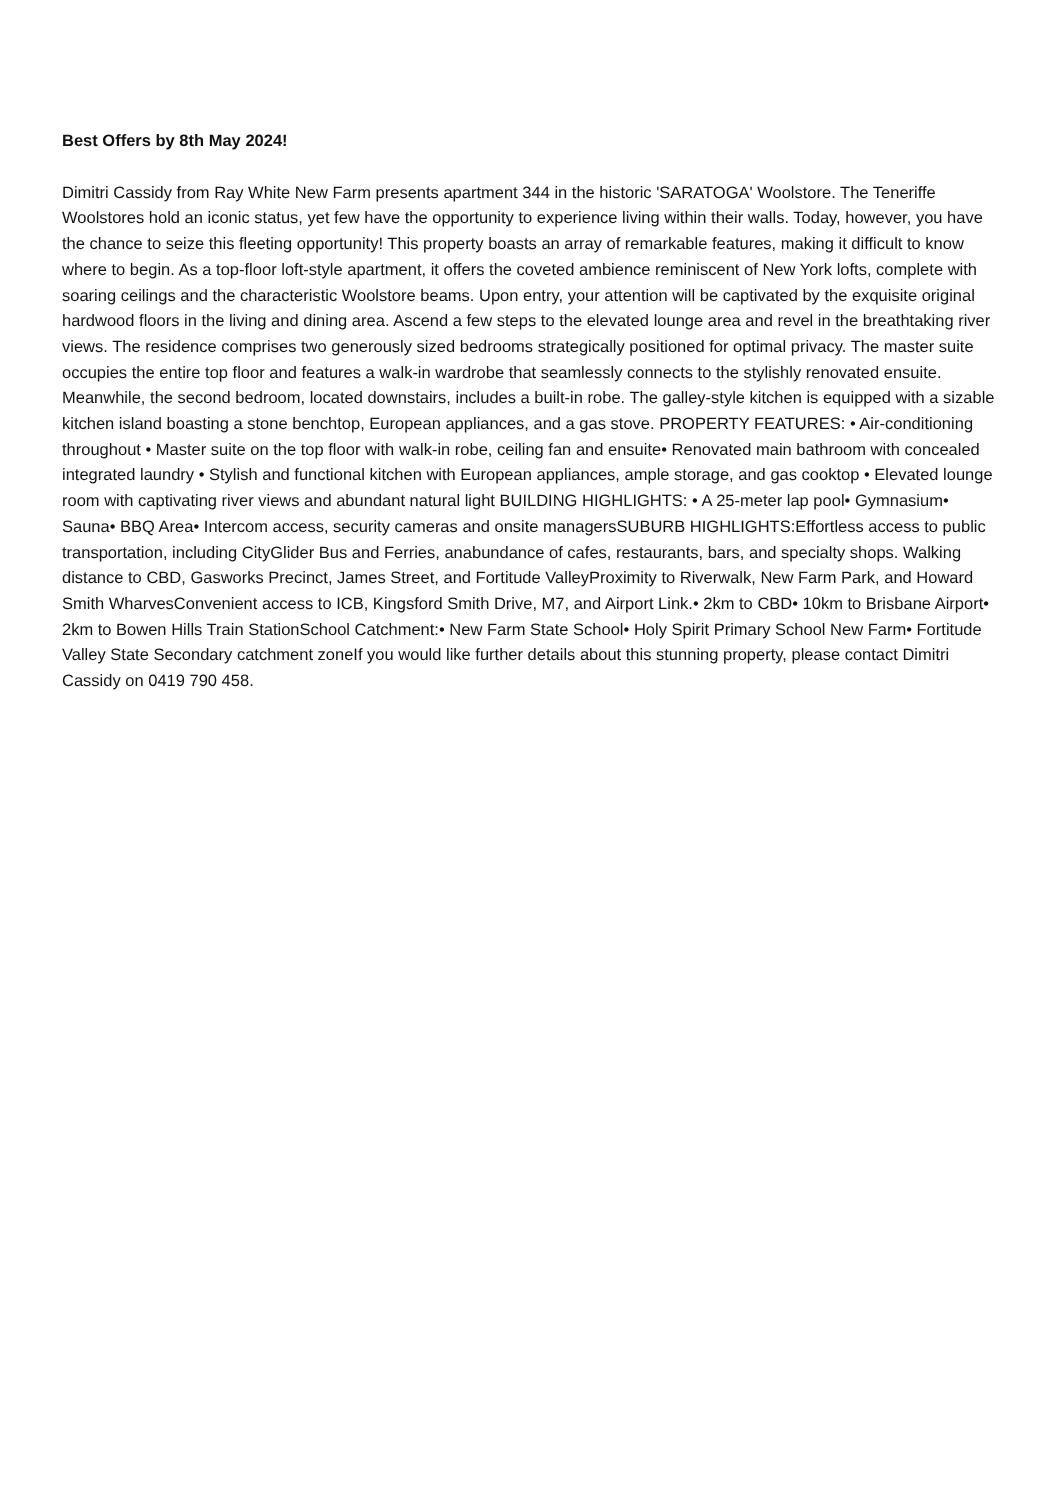Best Offers by 8th May 2024!
Dimitri Cassidy from Ray White New Farm presents apartment 344 in the historic 'SARATOGA' Woolstore. The Teneriffe Woolstores hold an iconic status, yet few have the opportunity to experience living within their walls. Today, however, you have the chance to seize this fleeting opportunity! This property boasts an array of remarkable features, making it difficult to know where to begin. As a top-floor loft-style apartment, it offers the coveted ambience reminiscent of New York lofts, complete with soaring ceilings and the characteristic Woolstore beams. Upon entry, your attention will be captivated by the exquisite original hardwood floors in the living and dining area. Ascend a few steps to the elevated lounge area and revel in the breathtaking river views. The residence comprises two generously sized bedrooms strategically positioned for optimal privacy. The master suite occupies the entire top floor and features a walk-in wardrobe that seamlessly connects to the stylishly renovated ensuite. Meanwhile, the second bedroom, located downstairs, includes a built-in robe. The galley-style kitchen is equipped with a sizable kitchen island boasting a stone benchtop, European appliances, and a gas stove. PROPERTY FEATURES: • Air-conditioning throughout • Master suite on the top floor with walk-in robe, ceiling fan and ensuite• Renovated main bathroom with concealed integrated laundry • Stylish and functional kitchen with European appliances, ample storage, and gas cooktop • Elevated lounge room with captivating river views and abundant natural light BUILDING HIGHLIGHTS: • A 25-meter lap pool• Gymnasium• Sauna• BBQ Area• Intercom access, security cameras and onsite managersSUBURB HIGHLIGHTS:Effortless access to public transportation, including CityGlider Bus and Ferries, anabundance of cafes, restaurants, bars, and specialty shops. Walking distance to CBD, Gasworks Precinct, James Street, and Fortitude ValleyProximity to Riverwalk, New Farm Park, and Howard Smith WharvesConvenient access to ICB, Kingsford Smith Drive, M7, and Airport Link.• 2km to CBD• 10km to Brisbane Airport• 2km to Bowen Hills Train StationSchool Catchment:• New Farm State School• Holy Spirit Primary School New Farm• Fortitude Valley State Secondary catchment zoneIf you would like further details about this stunning property, please contact Dimitri Cassidy on 0419 790 458.